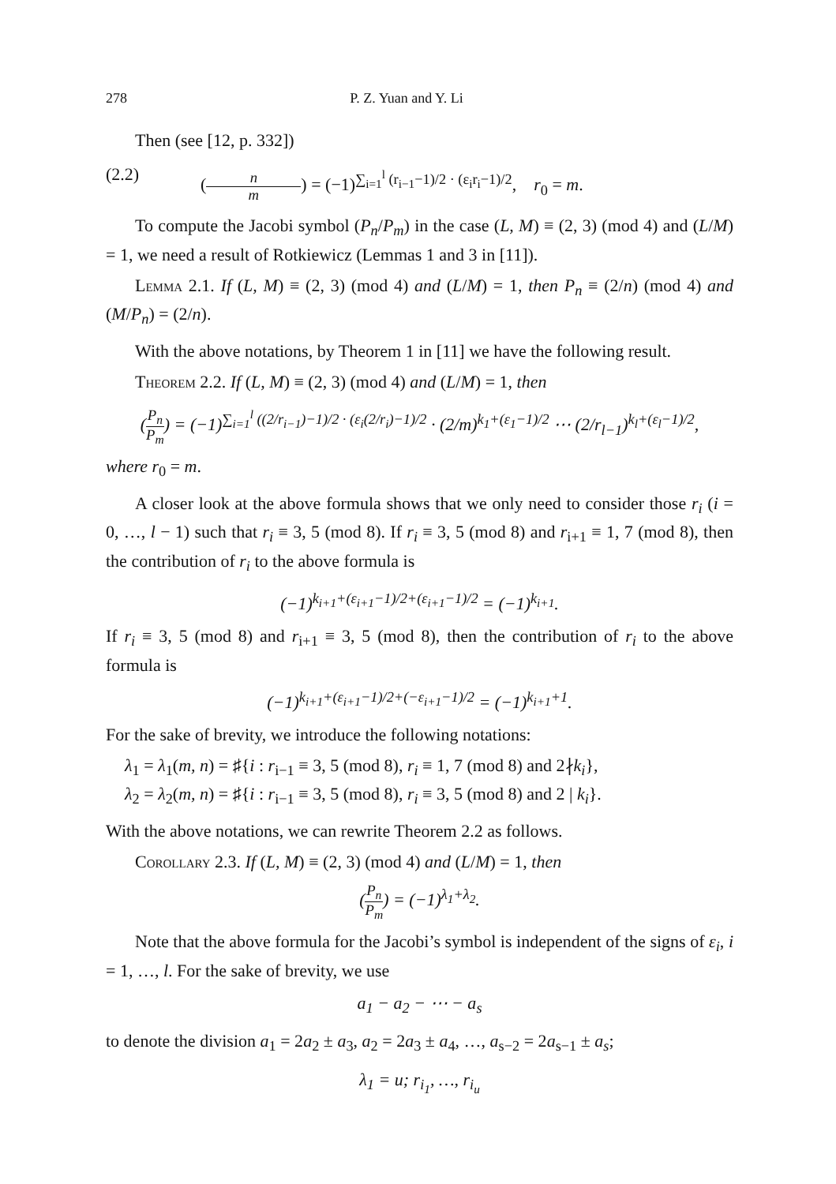278 P. Z. Yuan and Y. Li
Then (see [12, p. 332])
(2.2) (n m) = (−1)<sup>∑<sub>i=1</sub><sup>l</sup> (r<sub>i−1</sub>−1)/2 · (ε<sub>i</sub>r<sub>i</sub>−1)/2</sup>, r<sub>0</sub> = m.
To compute the Jacobi symbol (P<sub>n</sub>/P<sub>m</sub>) in the case (L, M) ≡ (2, 3) (mod 4) and (L/M) = 1, we need a result of Rotkiewicz (Lemmas 1 and 3 in [11]).
Lemma 2.1. If (L, M) ≡ (2, 3) (mod 4) and (L/M) = 1, then P<sub>n</sub> ≡ (2/n) (mod 4) and (M/P<sub>n</sub>) = (2/n).
With the above notations, by Theorem 1 in [11] we have the following result.
Theorem 2.2. If (L, M) ≡ (2, 3) (mod 4) and (L/M) = 1, then
(P<sub>n</sub> P<sub>m</sub>) = (−1)<sup>∑<sub>i=1</sub><sup>l</sup> ((2/r<sub>i−1</sub>)−1)/2 · (ε<sub>i</sub>(2/r<sub>i</sub>)−1)/2</sup> · (2/m)<sup>k<sub>1</sub>+(ε<sub>1</sub>−1)/2</sup> ⋯ (2/r<sub>l−1</sub>)<sup>k<sub>l</sub>+(ε<sub>l</sub>−1)/2</sup>,
where r<sub>0</sub> = m.
A closer look at the above formula shows that we only need to consider those r<sub>i</sub> (i = 0, …, l − 1) such that r<sub>i</sub> ≡ 3, 5 (mod 8). If r<sub>i</sub> ≡ 3, 5 (mod 8) and r<sub>i+1</sub> ≡ 1, 7 (mod 8), then the contribution of r<sub>i</sub> to the above formula is
(−1)<sup>k<sub>i+1</sub>+(ε<sub>i+1</sub>−1)/2+(ε<sub>i+1</sub>−1)/2</sup> = (−1)<sup>k<sub>i+1</sub></sup>.
If r<sub>i</sub> ≡ 3, 5 (mod 8) and r<sub>i+1</sub> ≡ 3, 5 (mod 8), then the contribution of r<sub>i</sub> to the above formula is
(−1)<sup>k<sub>i+1</sub>+(ε<sub>i+1</sub>−1)/2+(−ε<sub>i+1</sub>−1)/2</sup> = (−1)<sup>k<sub>i+1</sub>+1</sup>.
For the sake of brevity, we introduce the following notations:
λ<sub>1</sub> = λ<sub>1</sub>(m, n) = ♯{i : r<sub>i−1</sub> ≡ 3, 5 (mod 8), r<sub>i</sub> ≡ 1, 7 (mod 8) and 2∤k<sub>i</sub>},
λ<sub>2</sub> = λ<sub>2</sub>(m, n) = ♯{i : r<sub>i−1</sub> ≡ 3, 5 (mod 8), r<sub>i</sub> ≡ 3, 5 (mod 8) and 2 | k<sub>i</sub>}.
With the above notations, we can rewrite Theorem 2.2 as follows.
Corollary 2.3. If (L, M) ≡ (2, 3) (mod 4) and (L/M) = 1, then
(P<sub>n</sub> P<sub>m</sub>) = (−1)<sup>λ<sub>1</sub>+λ<sub>2</sub></sup>.
Note that the above formula for the Jacobi’s symbol is independent of the signs of ε<sub>i</sub>, i = 1, …, l. For the sake of brevity, we use
a<sub>1</sub> − a<sub>2</sub> − ⋯ − a<sub>s</sub>
to denote the division a<sub>1</sub> = 2a<sub>2</sub> ± a<sub>3</sub>, a<sub>2</sub> = 2a<sub>3</sub> ± a<sub>4</sub>, …, a<sub>s−2</sub> = 2a<sub>s−1</sub> ± a<sub>s</sub>;
λ<sub>1</sub> = u; r<sub>i<sub>1</sub></sub>, …, r<sub>i<sub>u</sub></sub>